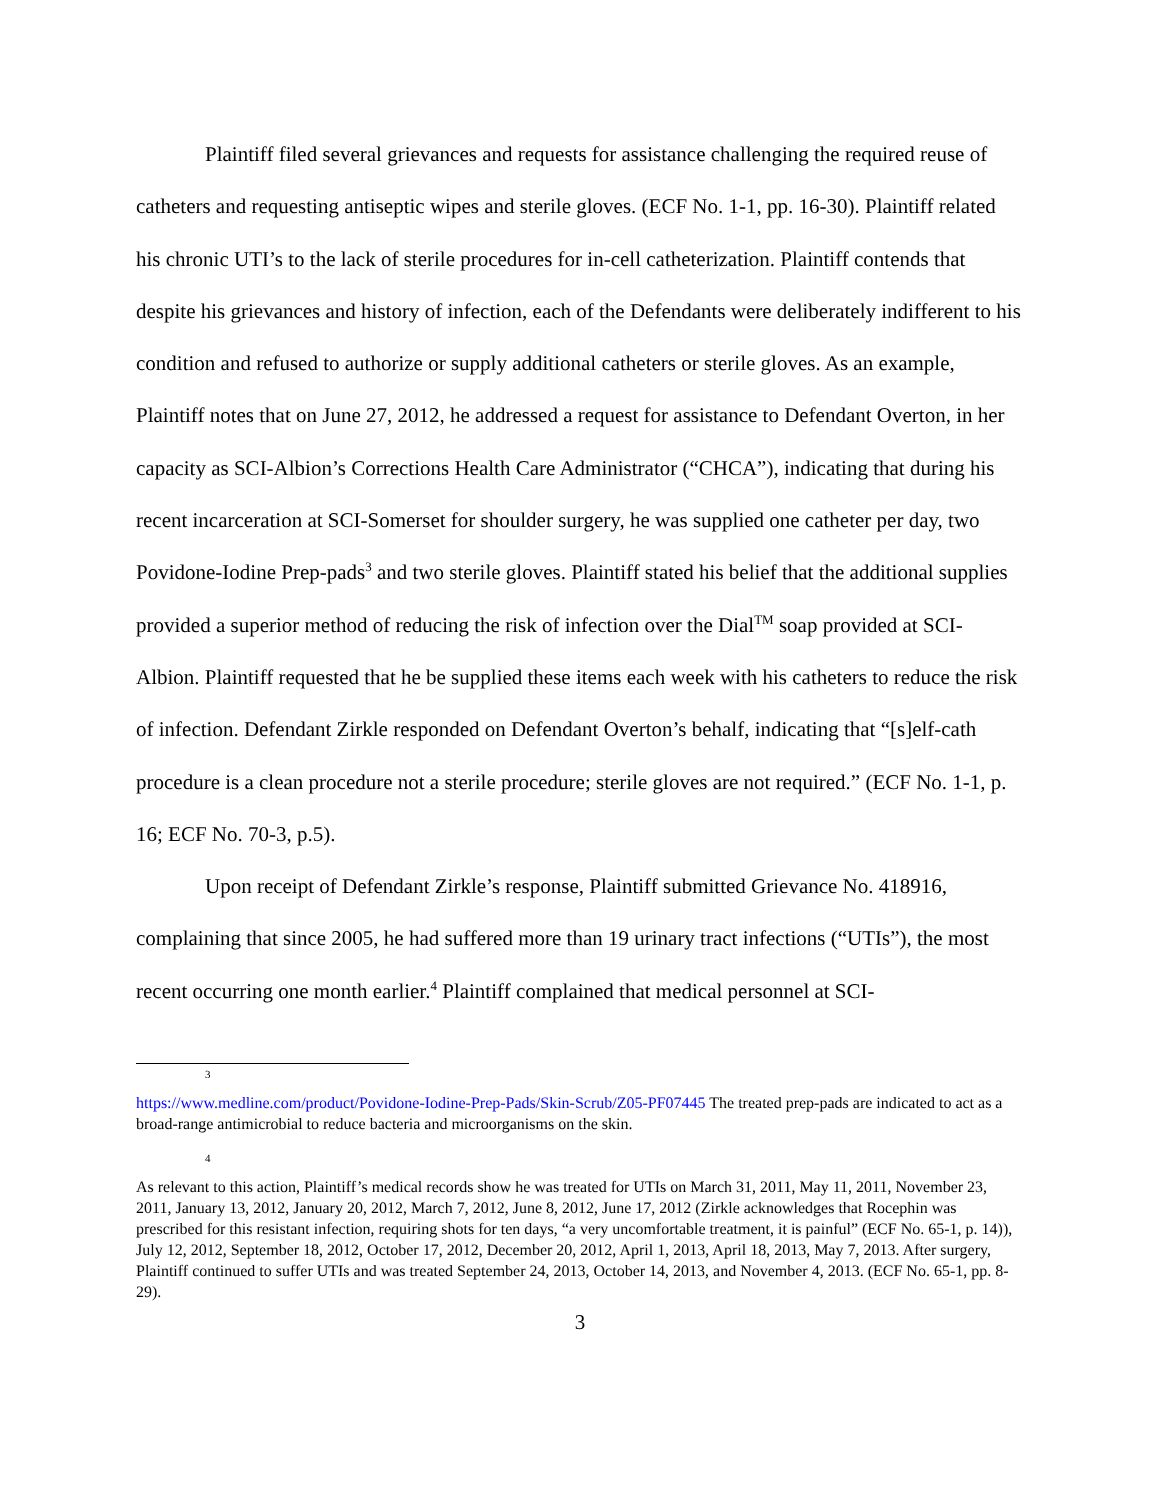Plaintiff filed several grievances and requests for assistance challenging the required reuse of catheters and requesting antiseptic wipes and sterile gloves. (ECF No. 1-1, pp. 16-30). Plaintiff related his chronic UTI’s to the lack of sterile procedures for in-cell catheterization. Plaintiff contends that despite his grievances and history of infection, each of the Defendants were deliberately indifferent to his condition and refused to authorize or supply additional catheters or sterile gloves. As an example, Plaintiff notes that on June 27, 2012, he addressed a request for assistance to Defendant Overton, in her capacity as SCI-Albion’s Corrections Health Care Administrator (“CHCA”), indicating that during his recent incarceration at SCI-Somerset for shoulder surgery, he was supplied one catheter per day, two Povidone-Iodine Prep-pads<sup>3</sup> and two sterile gloves. Plaintiff stated his belief that the additional supplies provided a superior method of reducing the risk of infection over the Dial<sup>TM</sup> soap provided at SCI-Albion. Plaintiff requested that he be supplied these items each week with his catheters to reduce the risk of infection. Defendant Zirkle responded on Defendant Overton’s behalf, indicating that “[s]elf-cath procedure is a clean procedure not a sterile procedure; sterile gloves are not required.” (ECF No. 1-1, p. 16; ECF No. 70-3, p.5).
Upon receipt of Defendant Zirkle’s response, Plaintiff submitted Grievance No. 418916, complaining that since 2005, he had suffered more than 19 urinary tract infections (“UTIs”), the most recent occurring one month earlier.<sup>4</sup> Plaintiff complained that medical personnel at SCI-
3
https://www.medline.com/product/Povidone-Iodine-Prep-Pads/Skin-Scrub/Z05-PF07445 The treated prep-pads are indicated to act as a broad-range antimicrobial to reduce bacteria and microorganisms on the skin.
4
As relevant to this action, Plaintiff’s medical records show he was treated for UTIs on March 31, 2011, May 11, 2011, November 23, 2011, January 13, 2012, January 20, 2012, March 7, 2012, June 8, 2012, June 17, 2012 (Zirkle acknowledges that Rocephin was prescribed for this resistant infection, requiring shots for ten days, “a very uncomfortable treatment, it is painful” (ECF No. 65-1, p. 14)), July 12, 2012, September 18, 2012, October 17, 2012, December 20, 2012, April 1, 2013, April 18, 2013, May 7, 2013. After surgery, Plaintiff continued to suffer UTIs and was treated September 24, 2013, October 14, 2013, and November 4, 2013. (ECF No. 65-1, pp. 8-29).
3